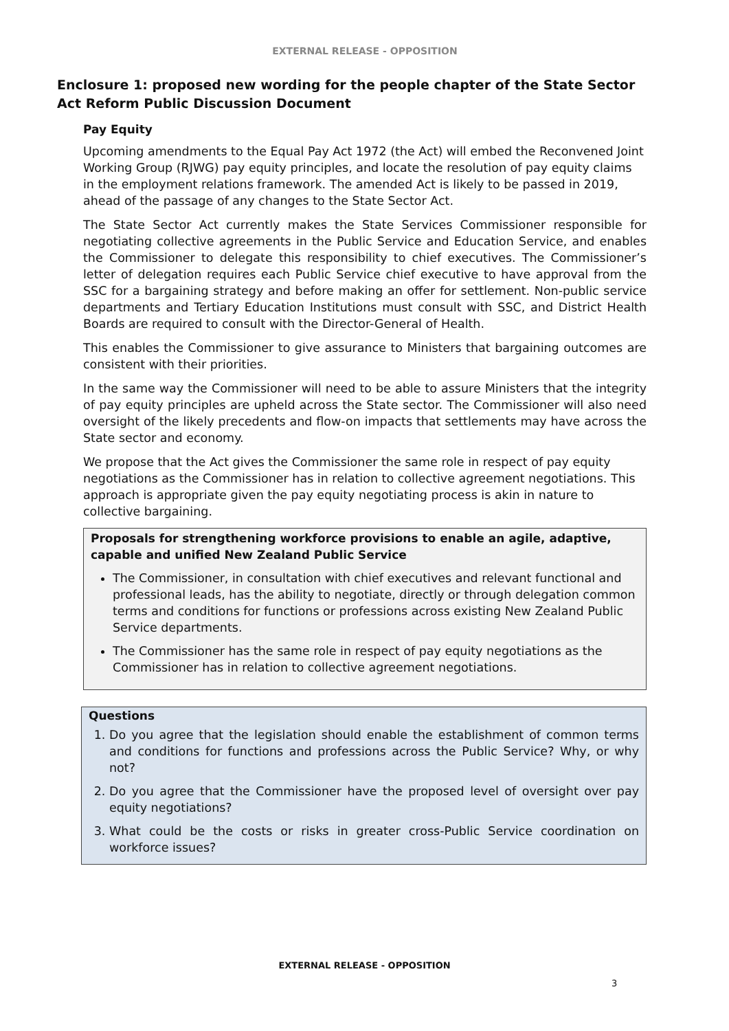EXTERNAL RELEASE - OPPOSITION
Enclosure 1: proposed new wording for the people chapter of the State Sector Act Reform Public Discussion Document
Pay Equity
Upcoming amendments to the Equal Pay Act 1972 (the Act) will embed the Reconvened Joint Working Group (RJWG) pay equity principles, and locate the resolution of pay equity claims in the employment relations framework. The amended Act is likely to be passed in 2019, ahead of the passage of any changes to the State Sector Act.
The State Sector Act currently makes the State Services Commissioner responsible for negotiating collective agreements in the Public Service and Education Service, and enables the Commissioner to delegate this responsibility to chief executives. The Commissioner’s letter of delegation requires each Public Service chief executive to have approval from the SSC for a bargaining strategy and before making an offer for settlement. Non-public service departments and Tertiary Education Institutions must consult with SSC, and District Health Boards are required to consult with the Director-General of Health.
This enables the Commissioner to give assurance to Ministers that bargaining outcomes are consistent with their priorities.
In the same way the Commissioner will need to be able to assure Ministers that the integrity of pay equity principles are upheld across the State sector. The Commissioner will also need oversight of the likely precedents and flow-on impacts that settlements may have across the State sector and economy.
We propose that the Act gives the Commissioner the same role in respect of pay equity negotiations as the Commissioner has in relation to collective agreement negotiations. This approach is appropriate given the pay equity negotiating process is akin in nature to collective bargaining.
Proposals for strengthening workforce provisions to enable an agile, adaptive, capable and unified New Zealand Public Service
The Commissioner, in consultation with chief executives and relevant functional and professional leads, has the ability to negotiate, directly or through delegation common terms and conditions for functions or professions across existing New Zealand Public Service departments.
The Commissioner has the same role in respect of pay equity negotiations as the Commissioner has in relation to collective agreement negotiations.
Questions
1. Do you agree that the legislation should enable the establishment of common terms and conditions for functions and professions across the Public Service? Why, or why not?
2. Do you agree that the Commissioner have the proposed level of oversight over pay equity negotiations?
3. What could be the costs or risks in greater cross-Public Service coordination on workforce issues?
EXTERNAL RELEASE - OPPOSITION
3